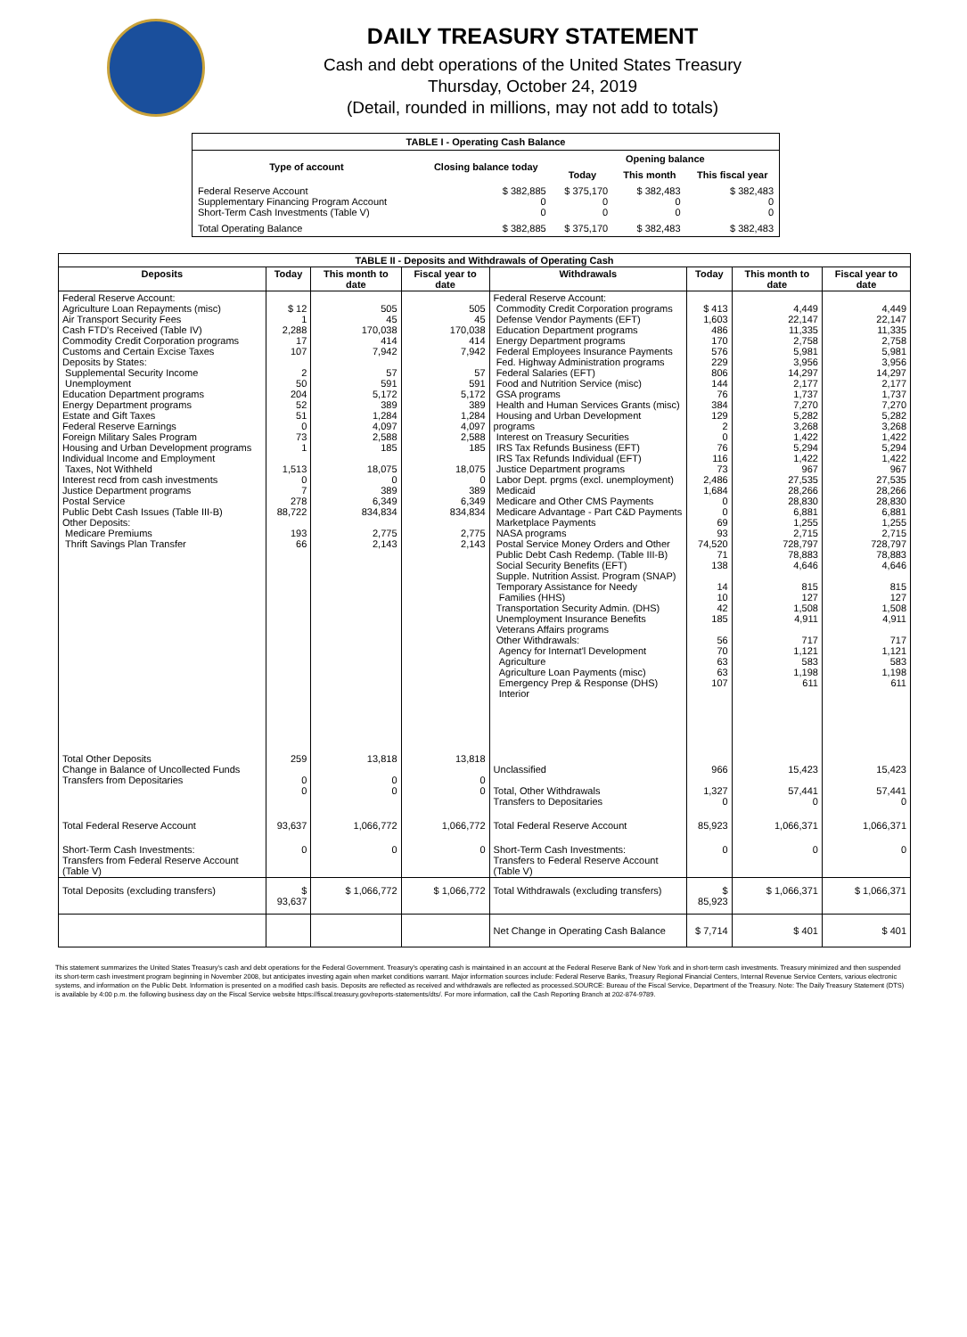DAILY TREASURY STATEMENT
Cash and debt operations of the United States Treasury
Thursday, October 24, 2019
(Detail, rounded in millions, may not add to totals)
| TABLE I - Operating Cash Balance | | | | |
| Type of account | Closing balance today | Opening balance | | |
| | | Today | This month | This fiscal year |
| Federal Reserve Account Supplementary Financing Program Account Short-Term Cash Investments (Table V) | $ 382,885 0 0 | $ 375,170 0 0 | $ 382,483 0 0 | $ 382,483 0 0 |
| Total Operating Balance | $ 382,885 | $ 375,170 | $ 382,483 | $ 382,483 |
| TABLE II - Deposits and Withdrawals of Operating Cash | | | | | | | |
| Deposits | Today | This month to date | Fiscal year to date | Withdrawals | Today | This month to date | Fiscal year to date |
| Federal Reserve Account: Agriculture Loan Repayments (misc) Air Transport Security Fees Cash FTD's Received (Table IV) Commodity Credit Corporation programs Customs and Certain Excise Taxes Deposits by States: Supplemental Security Income Unemployment Education Department programs Energy Department programs Estate and Gift Taxes Federal Reserve Earnings Foreign Military Sales Program Housing and Urban Development programs Individual Income and Employment Taxes, Not Withheld Interest recd from cash investments Justice Department programs Postal Service Public Debt Cash Issues (Table III-B) Other Deposits: Medicare Premiums Thrift Savings Plan Transfer | $ 12 1 2,288 17 107 2 50 204 52 51 0 73 1 1,513 0 7 278 88,722 193 66 | 505 45 170,038 414 7,942 57 591 5,172 389 1,284 4,097 2,588 185 18,075 0 389 6,349 834,834 2,775 2,143 | 505 45 170,038 414 7,942 57 591 5,172 389 1,284 4,097 2,588 185 18,075 0 389 6,349 834,834 2,775 2,143 | Federal Reserve Account: Commodity Credit Corporation programs Defense Vendor Payments (EFT) Education Department programs Energy Department programs Federal Employees Insurance Payments Fed. Highway Administration programs Federal Salaries (EFT) Food and Nutrition Service (misc) GSA programs Health and Human Services Grants (misc) Housing and Urban Development programs Interest on Treasury Securities IRS Tax Refunds Business (EFT) IRS Tax Refunds Individual (EFT) Justice Department programs Labor Dept. prgms (excl. unemployment) Medicaid Medicare and Other CMS Payments Medicare Advantage - Part C&D Payments Marketplace Payments NASA programs Postal Service Money Orders and Other Public Debt Cash Redemp. (Table III-B) Social Security Benefits (EFT) Supple. Nutrition Assist. Program (SNAP) Temporary Assistance for Needy Families (HHS) Transportation Security Admin. (DHS) Unemployment Insurance Benefits Veterans Affairs programs Other Withdrawals: Agency for Internat'l Development Agriculture Agriculture Loan Payments (misc) Emergency Prep & Response (DHS) Interior | $ 413 1,603 486 170 576 229 806 144 76 384 129 2 0 76 116 73 2,486 1,684 0 0 69 93 74,520 71 138 14 10 42 185 56 70 63 63 107 | 4,449 22,147 11,335 2,758 5,981 3,956 14,297 2,177 1,737 7,270 5,282 3,268 1,422 5,294 1,422 967 27,535 28,266 28,830 6,881 1,255 2,715 728,797 78,883 4,646 815 127 1,508 4,911 717 1,121 583 1,198 611 | 4,449 22,147 11,335 2,758 5,981 3,956 14,297 2,177 1,737 7,270 5,282 3,268 1,422 5,294 1,422 967 27,535 28,266 28,830 6,881 1,255 2,715 728,797 78,883 4,646 815 127 1,508 4,911 717 1,121 583 1,198 611 |
| Total Other Deposits Change in Balance of Uncollected Funds Transfers from Depositaries | 259 0 0 | 13,818 0 0 | 13,818 0 0 | Unclassified Total, Other Withdrawals Transfers to Depositaries | 966 1,327 0 | 15,423 57,441 0 | 15,423 57,441 0 |
| Total Federal Reserve Account | 93,637 | 1,066,772 | 1,066,772 | Total Federal Reserve Account | 85,923 | 1,066,371 | 1,066,371 |
| Short-Term Cash Investments: Transfers from Federal Reserve Account (Table V) | 0 | 0 | 0 | Short-Term Cash Investments: Transfers to Federal Reserve Account (Table V) | 0 | 0 | 0 |
| Total Deposits (excluding transfers) | $ 93,637 | $ 1,066,772 | $ 1,066,772 | Total Withdrawals (excluding transfers) | $ 85,923 | $ 1,066,371 | $ 1,066,371 |
| | | | | Net Change in Operating Cash Balance | $ 7,714 | $ 401 | $ 401 |
This statement summarizes the United States Treasury's cash and debt operations for the Federal Government. Treasury's operating cash is maintained in an account at the Federal Reserve Bank of New York and in short-term cash investments. Treasury minimized and then suspended its short-term cash investment program beginning in November 2008, but anticipates investing again when market conditions warrant. Major information sources include: Federal Reserve Banks, Treasury Regional Financial Centers, Internal Revenue Service Centers, various electronic systems, and information on the Public Debt. Information is presented on a modified cash basis. Deposits are reflected as received and withdrawals are reflected as processed.SOURCE: Bureau of the Fiscal Service, Department of the Treasury. Note: The Daily Treasury Statement (DTS) is available by 4:00 p.m. the following business day on the Fiscal Service website https://fiscal.treasury.gov/reports-statements/dts/. For more information, call the Cash Reporting Branch at 202-874-9789.